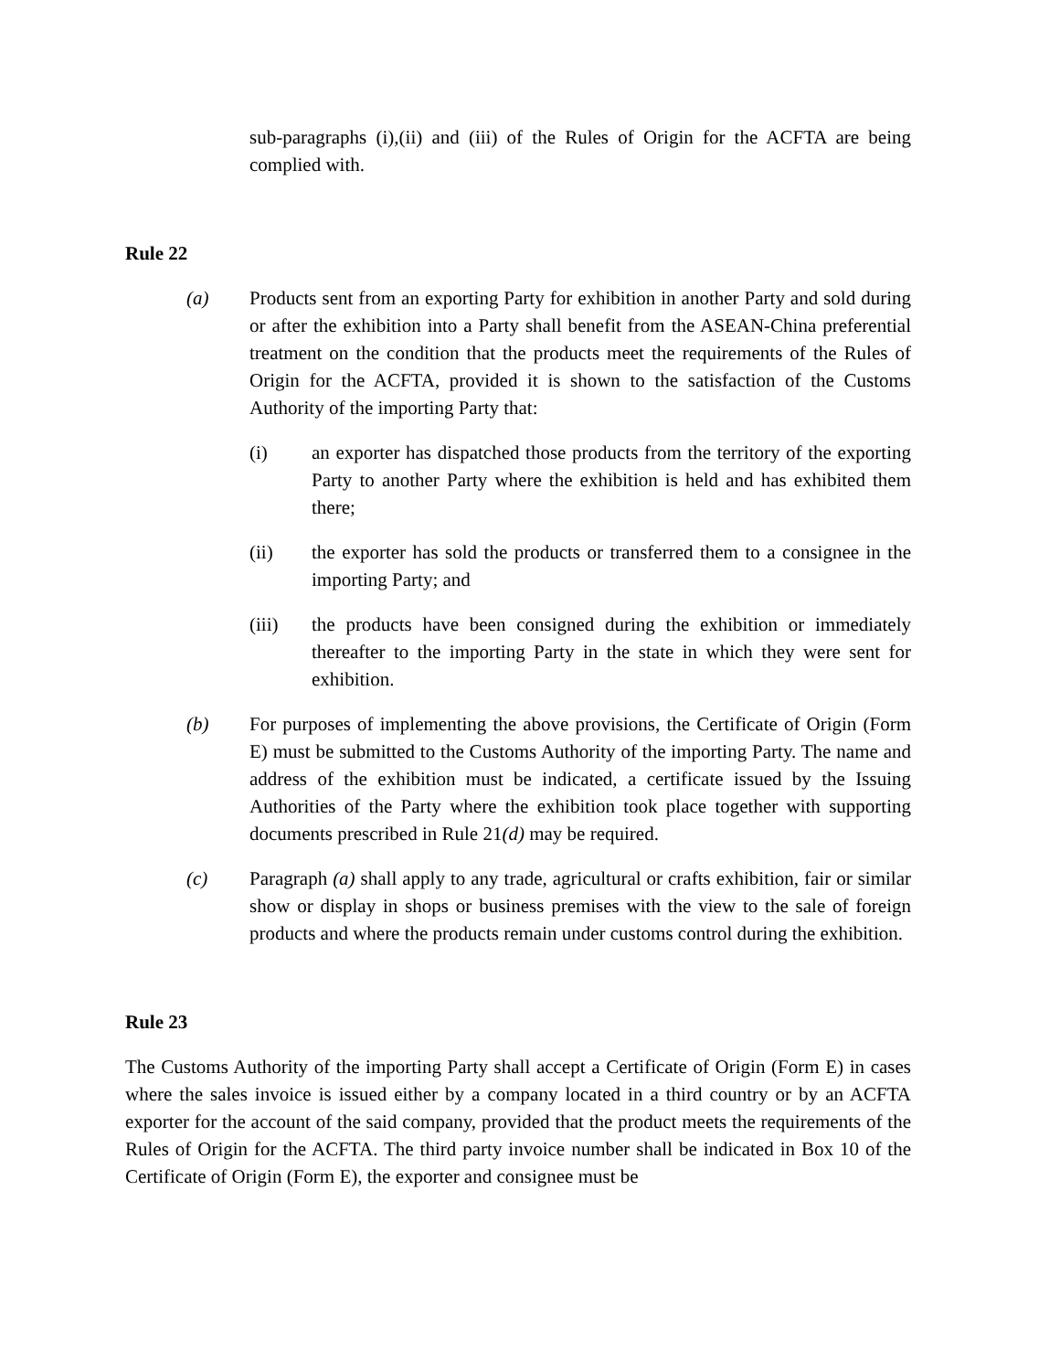sub-paragraphs (i),(ii) and (iii) of the Rules of Origin for the ACFTA are being complied with.
Rule 22
(a) Products sent from an exporting Party for exhibition in another Party and sold during or after the exhibition into a Party shall benefit from the ASEAN-China preferential treatment on the condition that the products meet the requirements of the Rules of Origin for the ACFTA, provided it is shown to the satisfaction of the Customs Authority of the importing Party that:
(i) an exporter has dispatched those products from the territory of the exporting Party to another Party where the exhibition is held and has exhibited them there;
(ii) the exporter has sold the products or transferred them to a consignee in the importing Party; and
(iii) the products have been consigned during the exhibition or immediately thereafter to the importing Party in the state in which they were sent for exhibition.
(b) For purposes of implementing the above provisions, the Certificate of Origin (Form E) must be submitted to the Customs Authority of the importing Party. The name and address of the exhibition must be indicated, a certificate issued by the Issuing Authorities of the Party where the exhibition took place together with supporting documents prescribed in Rule 21(d) may be required.
(c) Paragraph (a) shall apply to any trade, agricultural or crafts exhibition, fair or similar show or display in shops or business premises with the view to the sale of foreign products and where the products remain under customs control during the exhibition.
Rule 23
The Customs Authority of the importing Party shall accept a Certificate of Origin (Form E) in cases where the sales invoice is issued either by a company located in a third country or by an ACFTA exporter for the account of the said company, provided that the product meets the requirements of the Rules of Origin for the ACFTA. The third party invoice number shall be indicated in Box 10 of the Certificate of Origin (Form E), the exporter and consignee must be